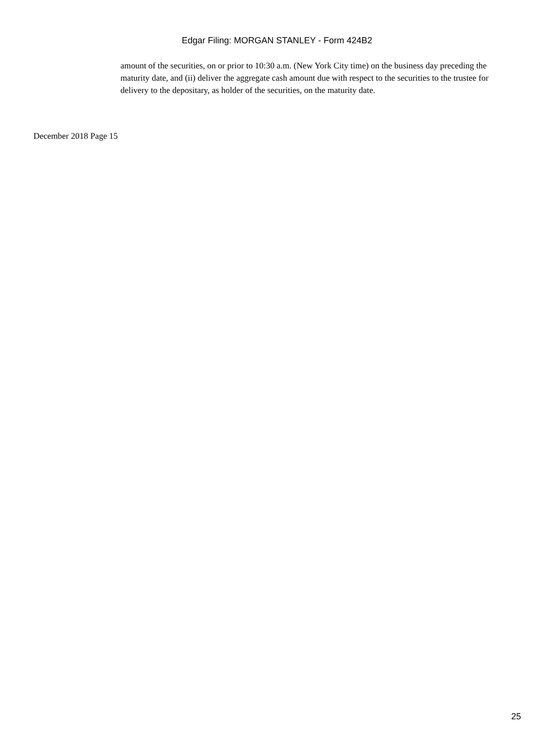Edgar Filing: MORGAN STANLEY - Form 424B2
amount of the securities, on or prior to 10:30 a.m. (New York City time) on the business day preceding the maturity date, and (ii) deliver the aggregate cash amount due with respect to the securities to the trustee for delivery to the depositary, as holder of the securities, on the maturity date.
December 2018 Page 15
25